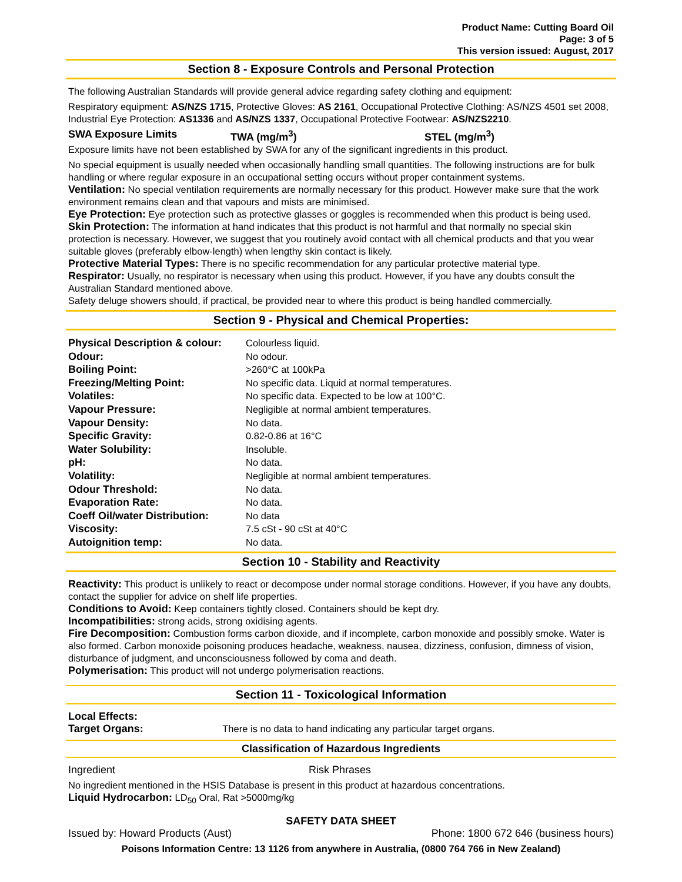Product Name: Cutting Board Oil
Page: 3 of 5
This version issued: August, 2017
Section 8 - Exposure Controls and Personal Protection
The following Australian Standards will provide general advice regarding safety clothing and equipment:
Respiratory equipment: AS/NZS 1715, Protective Gloves: AS 2161, Occupational Protective Clothing: AS/NZS 4501 set 2008, Industrial Eye Protection: AS1336 and AS/NZS 1337, Occupational Protective Footwear: AS/NZS2210.
SWA Exposure Limits TWA (mg/m<sup>3</sup>) STEL (mg/m<sup>3</sup>)
Exposure limits have not been established by SWA for any of the significant ingredients in this product.
No special equipment is usually needed when occasionally handling small quantities. The following instructions are for bulk handling or where regular exposure in an occupational setting occurs without proper containment systems.
Ventilation: No special ventilation requirements are normally necessary for this product. However make sure that the work environment remains clean and that vapours and mists are minimised.
Eye Protection: Eye protection such as protective glasses or goggles is recommended when this product is being used.
Skin Protection: The information at hand indicates that this product is not harmful and that normally no special skin protection is necessary. However, we suggest that you routinely avoid contact with all chemical products and that you wear suitable gloves (preferably elbow-length) when lengthy skin contact is likely.
Protective Material Types: There is no specific recommendation for any particular protective material type.
Respirator: Usually, no respirator is necessary when using this product. However, if you have any doubts consult the Australian Standard mentioned above.
Safety deluge showers should, if practical, be provided near to where this product is being handled commercially.
Section 9 - Physical and Chemical Properties:
| Physical Description & colour: | Colourless liquid. |
| Odour: | No odour. |
| Boiling Point: | >260°C at 100kPa |
| Freezing/Melting Point: | No specific data. Liquid at normal temperatures. |
| Volatiles: | No specific data. Expected to be low at 100°C. |
| Vapour Pressure: | Negligible at normal ambient temperatures. |
| Vapour Density: | No data. |
| Specific Gravity: | 0.82-0.86 at 16°C |
| Water Solubility: | Insoluble. |
| pH: | No data. |
| Volatility: | Negligible at normal ambient temperatures. |
| Odour Threshold: | No data. |
| Evaporation Rate: | No data. |
| Coeff Oil/water Distribution: | No data |
| Viscosity: | 7.5 cSt - 90 cSt at 40°C |
| Autoignition temp: | No data. |
Section 10 - Stability and Reactivity
Reactivity: This product is unlikely to react or decompose under normal storage conditions. However, if you have any doubts, contact the supplier for advice on shelf life properties.
Conditions to Avoid: Keep containers tightly closed. Containers should be kept dry.
Incompatibilities: strong acids, strong oxidising agents.
Fire Decomposition: Combustion forms carbon dioxide, and if incomplete, carbon monoxide and possibly smoke. Water is also formed. Carbon monoxide poisoning produces headache, weakness, nausea, dizziness, confusion, dimness of vision, disturbance of judgment, and unconsciousness followed by coma and death.
Polymerisation: This product will not undergo polymerisation reactions.
Section 11 - Toxicological Information
Local Effects:
Target Organs: There is no data to hand indicating any particular target organs.
Classification of Hazardous Ingredients
Ingredient Risk Phrases
No ingredient mentioned in the HSIS Database is present in this product at hazardous concentrations.
Liquid Hydrocarbon: LD<sub>50</sub> Oral, Rat >5000mg/kg
SAFETY DATA SHEET
Issued by: Howard Products (Aust) Phone: 1800 672 646 (business hours)
Poisons Information Centre: 13 1126 from anywhere in Australia, (0800 764 766 in New Zealand)